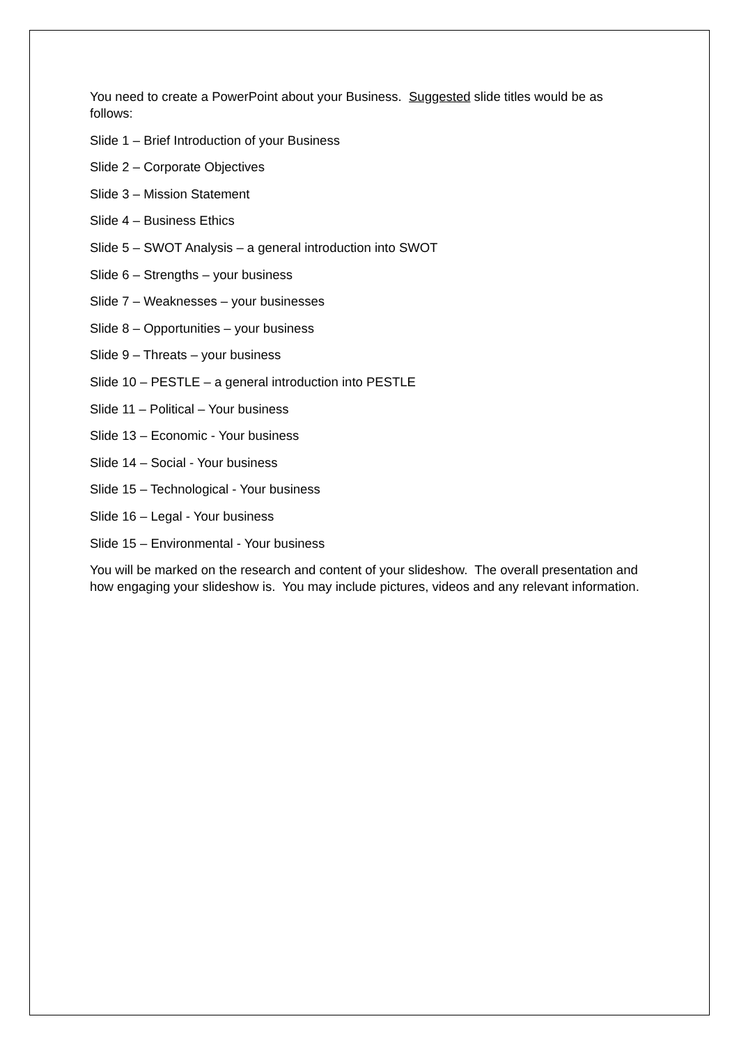You need to create a PowerPoint about your Business. Suggested slide titles would be as follows:
Slide 1 – Brief Introduction of your Business
Slide 2 – Corporate Objectives
Slide 3 – Mission Statement
Slide 4 – Business Ethics
Slide 5 – SWOT Analysis – a general introduction into SWOT
Slide 6 – Strengths – your business
Slide 7 – Weaknesses – your businesses
Slide 8 – Opportunities – your business
Slide 9 – Threats – your business
Slide 10 – PESTLE – a general introduction into PESTLE
Slide 11 – Political – Your business
Slide 13 – Economic - Your business
Slide 14 – Social - Your business
Slide 15 – Technological - Your business
Slide 16 – Legal - Your business
Slide 15 – Environmental - Your business
You will be marked on the research and content of your slideshow. The overall presentation and how engaging your slideshow is. You may include pictures, videos and any relevant information.